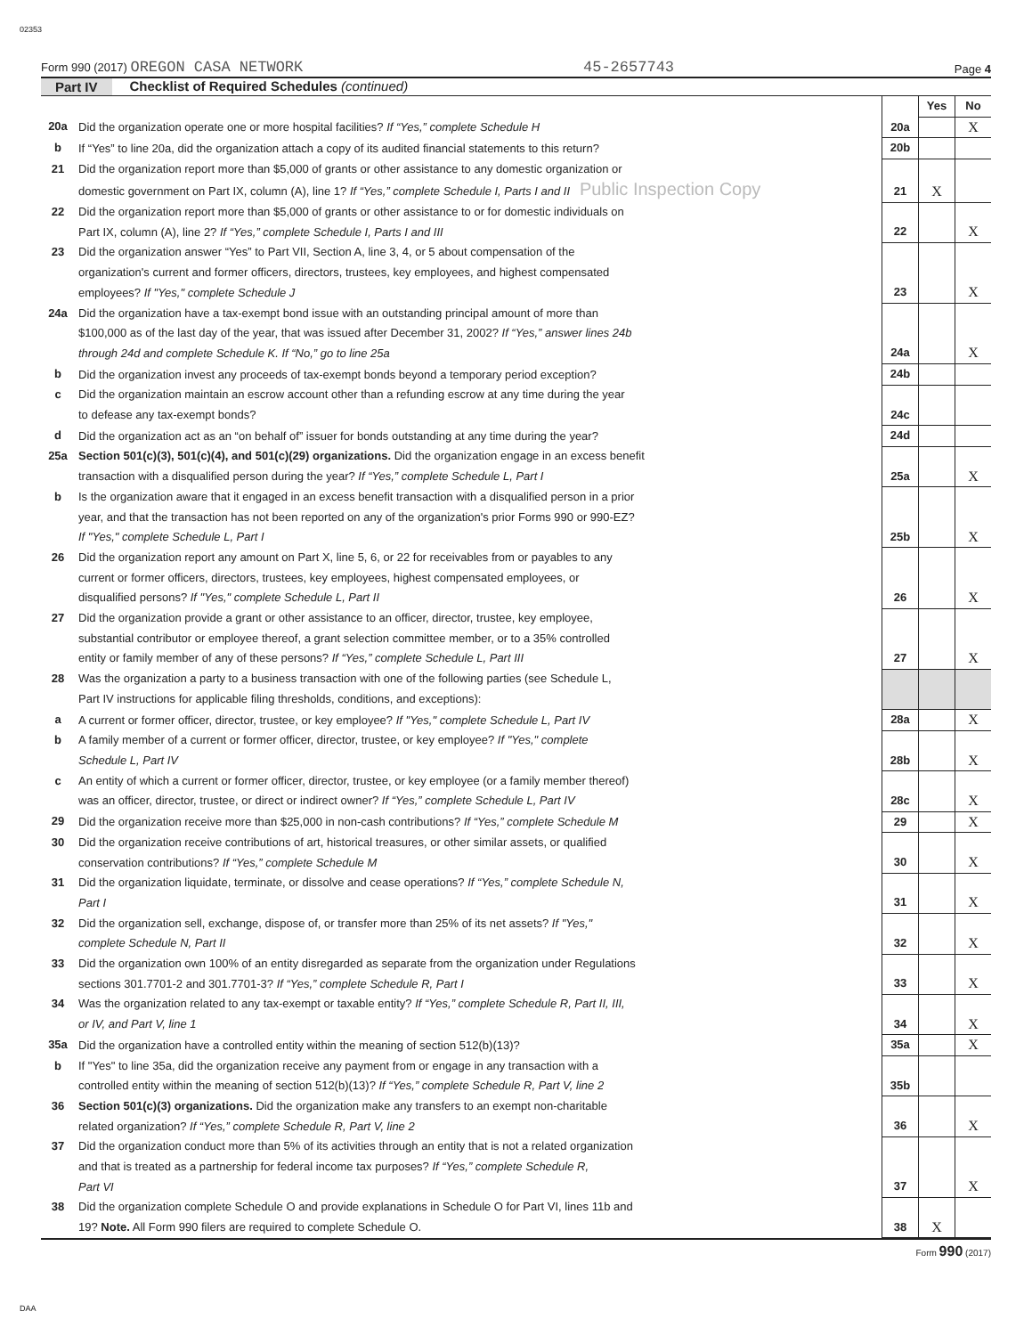02353
Form 990 (2017) OREGON CASA NETWORK 45-2657743 Page 4
Part IV Checklist of Required Schedules (continued)
| | | | Yes | No |
| 20a | Did the organization operate one or more hospital facilities? If “Yes,” complete Schedule H | 20a | | X |
| b | If “Yes” to line 20a, did the organization attach a copy of its audited financial statements to this return? | 20b | | |
| 21 | Did the organization report more than $5,000 of grants or other assistance to any domestic organization or domestic government on Part IX, column (A), line 1? If “Yes,” complete Schedule I, Parts I and II Public Inspection Copy | 21 | X | |
| 22 | Did the organization report more than $5,000 of grants or other assistance to or for domestic individuals on Part IX, column (A), line 2? If “Yes,” complete Schedule I, Parts I and III | 22 | | X |
| 23 | Did the organization answer “Yes” to Part VII, Section A, line 3, 4, or 5 about compensation of the organization's current and former officers, directors, trustees, key employees, and highest compensated employees? If "Yes," complete Schedule J | 23 | | X |
| 24a | Did the organization have a tax-exempt bond issue with an outstanding principal amount of more than $100,000 as of the last day of the year, that was issued after December 31, 2002? If “Yes,” answer lines 24b through 24d and complete Schedule K. If “No,” go to line 25a | 24a | | X |
| b | Did the organization invest any proceeds of tax-exempt bonds beyond a temporary period exception? | 24b | | |
| c | Did the organization maintain an escrow account other than a refunding escrow at any time during the year to defease any tax-exempt bonds? | 24c | | |
| d | Did the organization act as an “on behalf of” issuer for bonds outstanding at any time during the year? | 24d | | |
| 25a | Section 501(c)(3), 501(c)(4), and 501(c)(29) organizations. Did the organization engage in an excess benefit transaction with a disqualified person during the year? If “Yes,” complete Schedule L, Part I | 25a | | X |
| b | Is the organization aware that it engaged in an excess benefit transaction with a disqualified person in a prior year, and that the transaction has not been reported on any of the organization's prior Forms 990 or 990-EZ? If "Yes," complete Schedule L, Part I | 25b | | X |
| 26 | Did the organization report any amount on Part X, line 5, 6, or 22 for receivables from or payables to any current or former officers, directors, trustees, key employees, highest compensated employees, or disqualified persons? If "Yes," complete Schedule L, Part II | 26 | | X |
| 27 | Did the organization provide a grant or other assistance to an officer, director, trustee, key employee, substantial contributor or employee thereof, a grant selection committee member, or to a 35% controlled entity or family member of any of these persons? If “Yes,” complete Schedule L, Part III | 27 | | X |
| 28 | Was the organization a party to a business transaction with one of the following parties (see Schedule L, Part IV instructions for applicable filing thresholds, conditions, and exceptions): | | | |
| a | A current or former officer, director, trustee, or key employee? If "Yes," complete Schedule L, Part IV | 28a | | X |
| b | A family member of a current or former officer, director, trustee, or key employee? If "Yes," complete Schedule L, Part IV | 28b | | X |
| c | An entity of which a current or former officer, director, trustee, or key employee (or a family member thereof) was an officer, director, trustee, or direct or indirect owner? If “Yes,” complete Schedule L, Part IV | 28c | | X |
| 29 | Did the organization receive more than $25,000 in non-cash contributions? If “Yes,” complete Schedule M | 29 | | X |
| 30 | Did the organization receive contributions of art, historical treasures, or other similar assets, or qualified conservation contributions? If “Yes,” complete Schedule M | 30 | | X |
| 31 | Did the organization liquidate, terminate, or dissolve and cease operations? If “Yes,” complete Schedule N, Part I | 31 | | X |
| 32 | Did the organization sell, exchange, dispose of, or transfer more than 25% of its net assets? If "Yes," complete Schedule N, Part II | 32 | | X |
| 33 | Did the organization own 100% of an entity disregarded as separate from the organization under Regulations sections 301.7701-2 and 301.7701-3? If “Yes,” complete Schedule R, Part I | 33 | | X |
| 34 | Was the organization related to any tax-exempt or taxable entity? If “Yes,” complete Schedule R, Part II, III, or IV, and Part V, line 1 | 34 | | X |
| 35a | Did the organization have a controlled entity within the meaning of section 512(b)(13)? | 35a | | X |
| b | If "Yes" to line 35a, did the organization receive any payment from or engage in any transaction with a controlled entity within the meaning of section 512(b)(13)? If “Yes,” complete Schedule R, Part V, line 2 | 35b | | |
| 36 | Section 501(c)(3) organizations. Did the organization make any transfers to an exempt non-charitable related organization? If “Yes,” complete Schedule R, Part V, line 2 | 36 | | X |
| 37 | Did the organization conduct more than 5% of its activities through an entity that is not a related organization and that is treated as a partnership for federal income tax purposes? If “Yes,” complete Schedule R, Part VI | 37 | | X |
| 38 | Did the organization complete Schedule O and provide explanations in Schedule O for Part VI, lines 11b and 19? Note. All Form 990 filers are required to complete Schedule O. | 38 | X | |
Form 990 (2017)
DAA